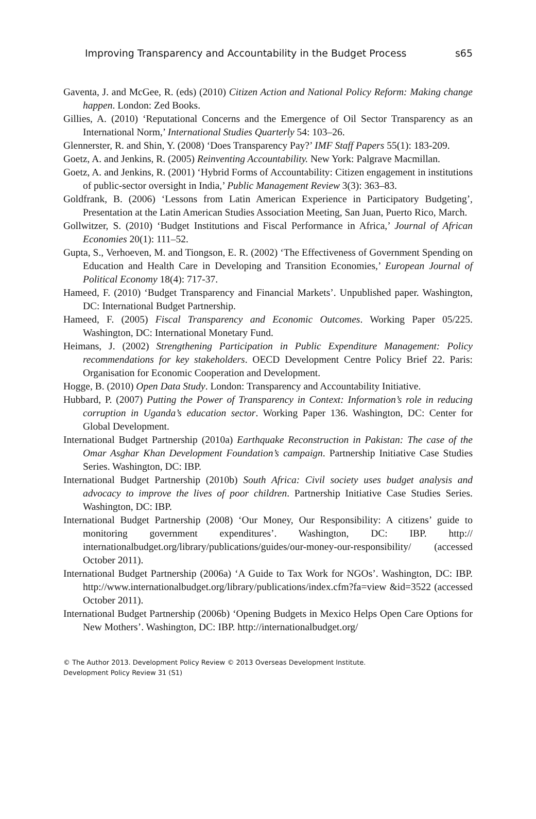Improving Transparency and Accountability in the Budget Process s65
Gaventa, J. and McGee, R. (eds) (2010) Citizen Action and National Policy Reform: Making change happen. London: Zed Books.
Gillies, A. (2010) ‘Reputational Concerns and the Emergence of Oil Sector Transparency as an International Norm,’ International Studies Quarterly 54: 103–26.
Glennerster, R. and Shin, Y. (2008) ‘Does Transparency Pay?’ IMF Staff Papers 55(1): 183-209.
Goetz, A. and Jenkins, R. (2005) Reinventing Accountability. New York: Palgrave Macmillan.
Goetz, A. and Jenkins, R. (2001) ‘Hybrid Forms of Accountability: Citizen engagement in institutions of public-sector oversight in India,’ Public Management Review 3(3): 363–83.
Goldfrank, B. (2006) ‘Lessons from Latin American Experience in Participatory Budgeting’, Presentation at the Latin American Studies Association Meeting, San Juan, Puerto Rico, March.
Gollwitzer, S. (2010) ‘Budget Institutions and Fiscal Performance in Africa,’ Journal of African Economies 20(1): 111–52.
Gupta, S., Verhoeven, M. and Tiongson, E. R. (2002) ‘The Effectiveness of Government Spending on Education and Health Care in Developing and Transition Economies,’ European Journal of Political Economy 18(4): 717-37.
Hameed, F. (2010) ‘Budget Transparency and Financial Markets’. Unpublished paper. Washington, DC: International Budget Partnership.
Hameed, F. (2005) Fiscal Transparency and Economic Outcomes. Working Paper 05/225. Washington, DC: International Monetary Fund.
Heimans, J. (2002) Strengthening Participation in Public Expenditure Management: Policy recommendations for key stakeholders. OECD Development Centre Policy Brief 22. Paris: Organisation for Economic Cooperation and Development.
Hogge, B. (2010) Open Data Study. London: Transparency and Accountability Initiative.
Hubbard, P. (2007) Putting the Power of Transparency in Context: Information’s role in reducing corruption in Uganda’s education sector. Working Paper 136. Washington, DC: Center for Global Development.
International Budget Partnership (2010a) Earthquake Reconstruction in Pakistan: The case of the Omar Asghar Khan Development Foundation’s campaign. Partnership Initiative Case Studies Series. Washington, DC: IBP.
International Budget Partnership (2010b) South Africa: Civil society uses budget analysis and advocacy to improve the lives of poor children. Partnership Initiative Case Studies Series. Washington, DC: IBP.
International Budget Partnership (2008) ‘Our Money, Our Responsibility: A citizens’ guide to monitoring government expenditures’. Washington, DC: IBP. http:// internationalbudget.org/library/publications/guides/our-money-our-responsibility/ (accessed October 2011).
International Budget Partnership (2006a) ‘A Guide to Tax Work for NGOs’. Washington, DC: IBP. http://www.internationalbudget.org/library/publications/index.cfm?fa=view &id=3522 (accessed October 2011).
International Budget Partnership (2006b) ‘Opening Budgets in Mexico Helps Open Care Options for New Mothers’. Washington, DC: IBP. http://internationalbudget.org/
© The Author 2013. Development Policy Review © 2013 Overseas Development Institute.
Development Policy Review 31 (S1)